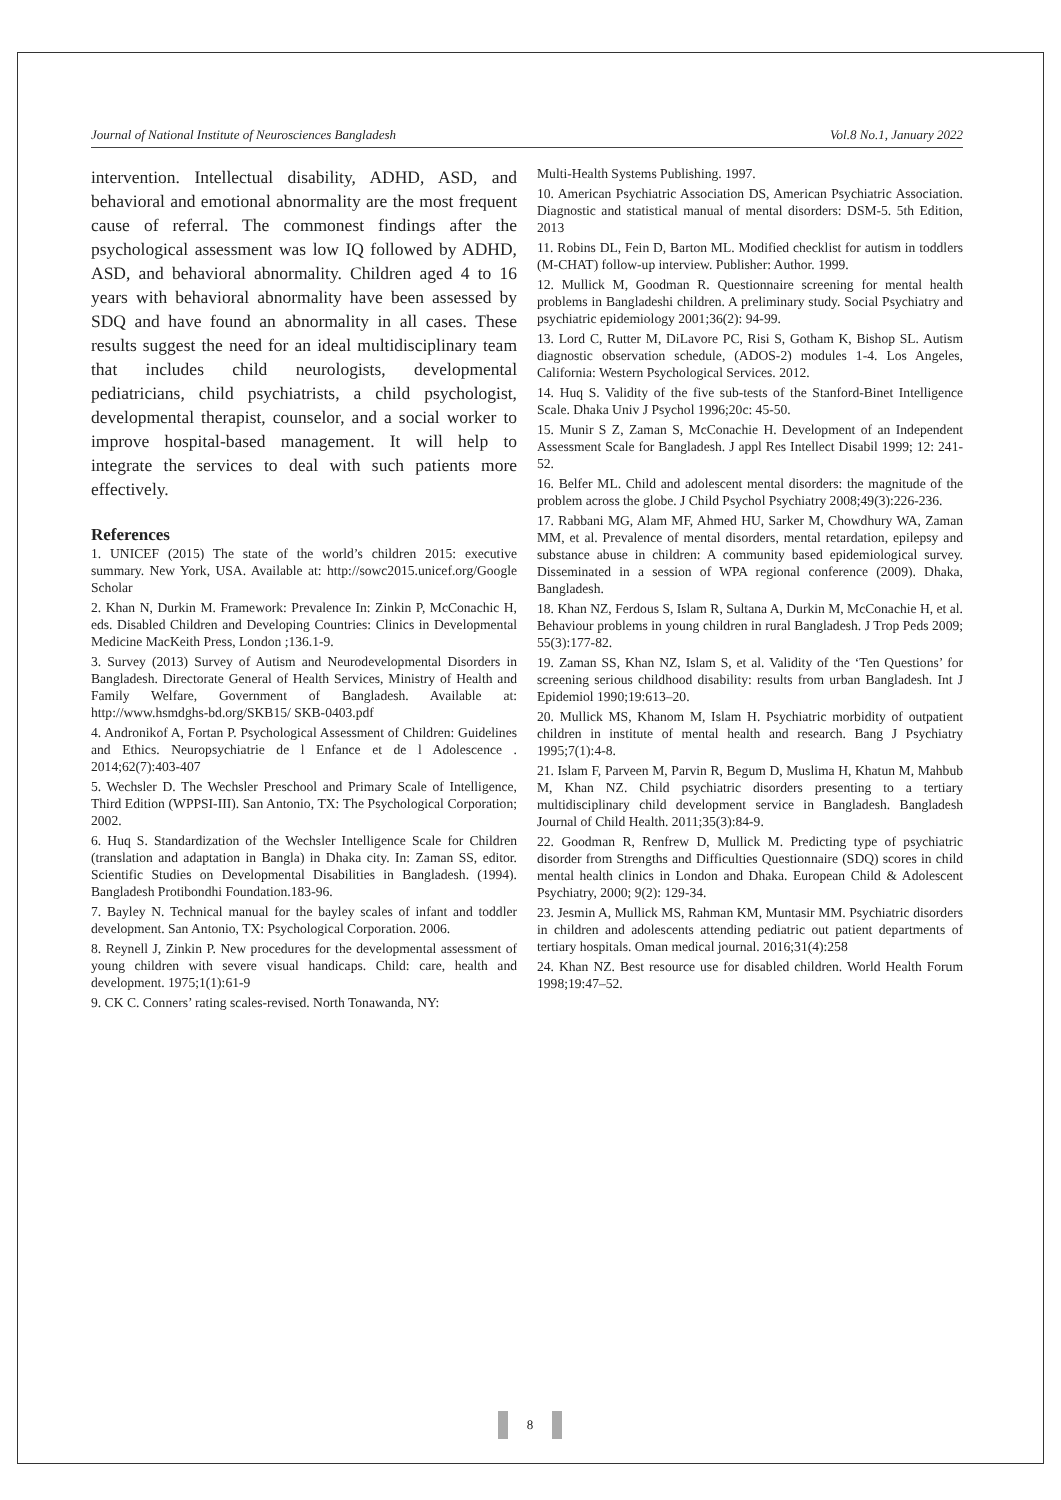Journal of National Institute of Neurosciences Bangladesh Vol.8 No.1, January 2022
intervention. Intellectual disability, ADHD, ASD, and behavioral and emotional abnormality are the most frequent cause of referral. The commonest findings after the psychological assessment was low IQ followed by ADHD, ASD, and behavioral abnormality. Children aged 4 to 16 years with behavioral abnormality have been assessed by SDQ and have found an abnormality in all cases. These results suggest the need for an ideal multidisciplinary team that includes child neurologists, developmental pediatricians, child psychiatrists, a child psychologist, developmental therapist, counselor, and a social worker to improve hospital-based management. It will help to integrate the services to deal with such patients more effectively.
References
1. UNICEF (2015) The state of the world’s children 2015: executive summary. New York, USA. Available at: http://sowc2015.unicef.org/Google Scholar
2. Khan N, Durkin M. Framework: Prevalence In: Zinkin P, McConachic H, eds. Disabled Children and Developing Countries: Clinics in Developmental Medicine MacKeith Press, London ;136.1-9.
3. Survey (2013) Survey of Autism and Neurodevelopmental Disorders in Bangladesh. Directorate General of Health Services, Ministry of Health and Family Welfare, Government of Bangladesh. Available at: http://www.hsmdghs-bd.org/SKB15/ SKB-0403.pdf
4. Andronikof A, Fortan P. Psychological Assessment of Children: Guidelines and Ethics. Neuropsychiatrie de l Enfance et de l Adolescence . 2014;62(7):403-407
5. Wechsler D. The Wechsler Preschool and Primary Scale of Intelligence, Third Edition (WPPSI-III). San Antonio, TX: The Psychological Corporation; 2002.
6. Huq S. Standardization of the Wechsler Intelligence Scale for Children (translation and adaptation in Bangla) in Dhaka city. In: Zaman SS, editor. Scientific Studies on Developmental Disabilities in Bangladesh. (1994). Bangladesh Protibondhi Foundation.183-96.
7. Bayley N. Technical manual for the bayley scales of infant and toddler development. San Antonio, TX: Psychological Corporation. 2006.
8. Reynell J, Zinkin P. New procedures for the developmental assessment of young children with severe visual handicaps. Child: care, health and development. 1975;1(1):61-9
9. CK C. Conners’ rating scales-revised. North Tonawanda, NY:
Multi-Health Systems Publishing. 1997.
10. American Psychiatric Association DS, American Psychiatric Association. Diagnostic and statistical manual of mental disorders: DSM-5. 5th Edition, 2013
11. Robins DL, Fein D, Barton ML. Modified checklist for autism in toddlers (M-CHAT) follow-up interview. Publisher: Author. 1999.
12. Mullick M, Goodman R. Questionnaire screening for mental health problems in Bangladeshi children. A preliminary study. Social Psychiatry and psychiatric epidemiology 2001;36(2): 94-99.
13. Lord C, Rutter M, DiLavore PC, Risi S, Gotham K, Bishop SL. Autism diagnostic observation schedule, (ADOS-2) modules 1-4. Los Angeles, California: Western Psychological Services. 2012.
14. Huq S. Validity of the five sub-tests of the Stanford-Binet Intelligence Scale. Dhaka Univ J Psychol 1996;20c: 45-50.
15. Munir S Z, Zaman S, McConachie H. Development of an Independent Assessment Scale for Bangladesh. J appl Res Intellect Disabil 1999; 12: 241-52.
16. Belfer ML. Child and adolescent mental disorders: the magnitude of the problem across the globe. J Child Psychol Psychiatry 2008;49(3):226-236.
17. Rabbani MG, Alam MF, Ahmed HU, Sarker M, Chowdhury WA, Zaman MM, et al. Prevalence of mental disorders, mental retardation, epilepsy and substance abuse in children: A community based epidemiological survey. Disseminated in a session of WPA regional conference (2009). Dhaka, Bangladesh.
18. Khan NZ, Ferdous S, Islam R, Sultana A, Durkin M, McConachie H, et al. Behaviour problems in young children in rural Bangladesh. J Trop Peds 2009; 55(3):177-82.
19. Zaman SS, Khan NZ, Islam S, et al. Validity of the ‘Ten Questions’ for screening serious childhood disability: results from urban Bangladesh. Int J Epidemiol 1990;19:613–20.
20. Mullick MS, Khanom M, Islam H. Psychiatric morbidity of outpatient children in institute of mental health and research. Bang J Psychiatry 1995;7(1):4-8.
21. Islam F, Parveen M, Parvin R, Begum D, Muslima H, Khatun M, Mahbub M, Khan NZ. Child psychiatric disorders presenting to a tertiary multidisciplinary child development service in Bangladesh. Bangladesh Journal of Child Health. 2011;35(3):84-9.
22. Goodman R, Renfrew D, Mullick M. Predicting type of psychiatric disorder from Strengths and Difficulties Questionnaire (SDQ) scores in child mental health clinics in London and Dhaka. European Child & Adolescent Psychiatry, 2000; 9(2): 129-34.
23. Jesmin A, Mullick MS, Rahman KM, Muntasir MM. Psychiatric disorders in children and adolescents attending pediatric out patient departments of tertiary hospitals. Oman medical journal. 2016;31(4):258
24. Khan NZ. Best resource use for disabled children. World Health Forum 1998;19:47–52.
8